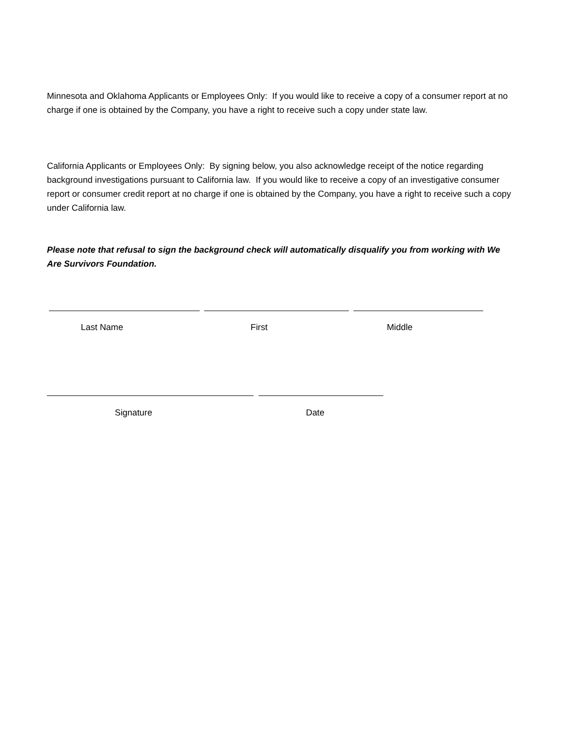Minnesota and Oklahoma Applicants or Employees Only: If you would like to receive a copy of a consumer report at no charge if one is obtained by the Company, you have a right to receive such a copy under state law.
California Applicants or Employees Only: By signing below, you also acknowledge receipt of the notice regarding background investigations pursuant to California law. If you would like to receive a copy of an investigative consumer report or consumer credit report at no charge if one is obtained by the Company, you have a right to receive such a copy under California law.
Please note that refusal to sign the background check will automatically disqualify you from working with We Are Survivors Foundation.
Last Name First Middle
Signature Date